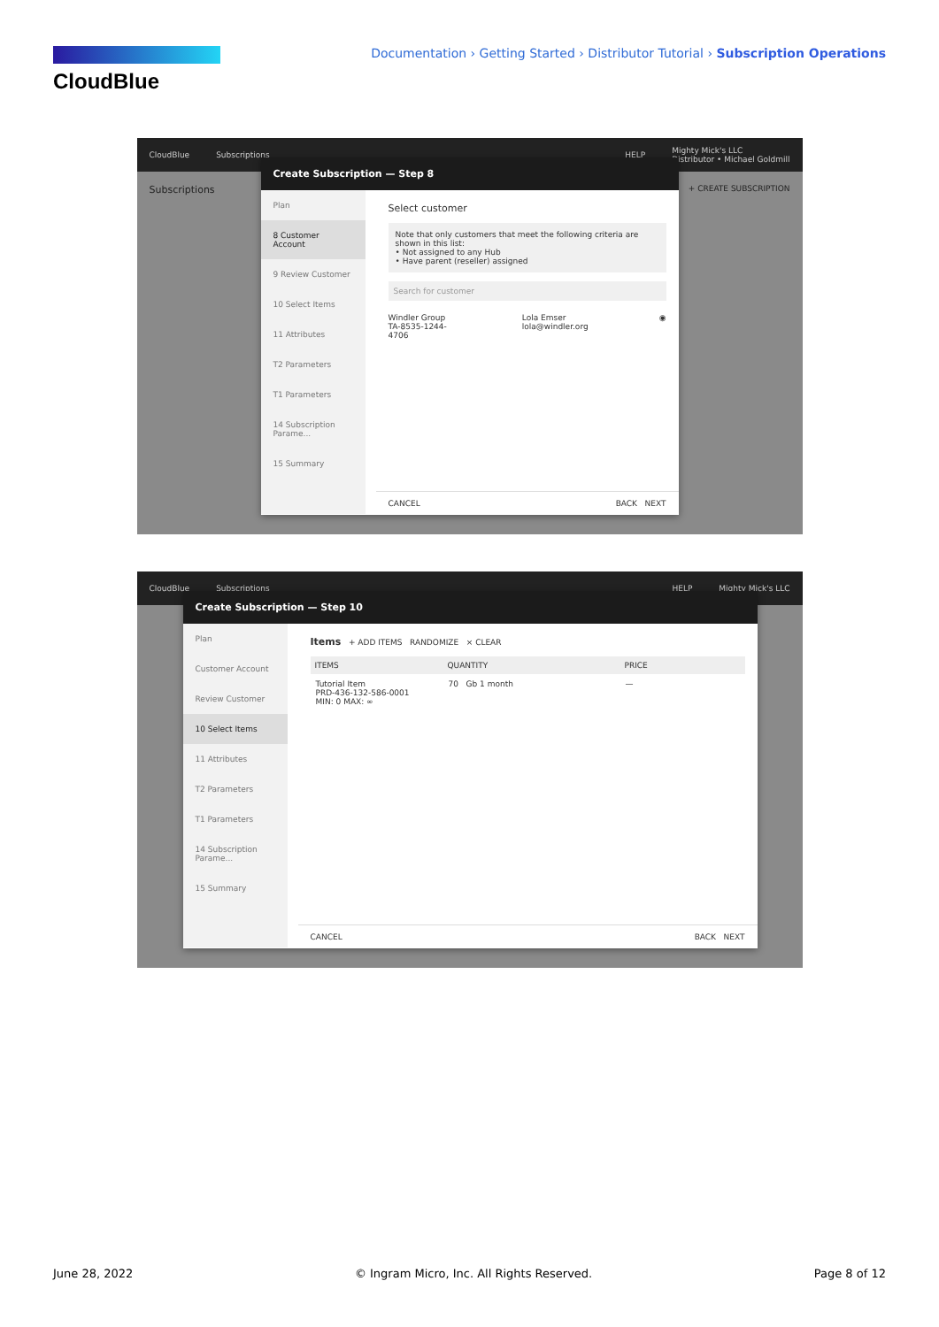CloudBlue
Documentation › Getting Started › Distributor Tutorial › Subscription Operations
CloudBlue Subscriptions HELP Mighty Mick's LLC
Distributor • Michael Goldmill
Subscriptions + CREATE SUBSCRIPTION
Create Subscription — Step 8
Plan
8 Customer Account
9 Review Customer
10 Select Items
11 Attributes
T2 Parameters
T1 Parameters
14 Subscription Parame...
15 Summary
Select customer
Note that only customers that meet the following criteria are shown in this list:
• Not assigned to any Hub
• Have parent (reseller) assigned
Search for customer
Windler Group
TA-8535-1244-4706 Lola Emser
lola@windler.org ◉
CANCEL BACK NEXT
CloudBlue Subscriptions HELP Mighty Mick's LLC
Create Subscription — Step 10
Plan
Customer Account
Review Customer
10 Select Items
11 Attributes
T2 Parameters
T1 Parameters
14 Subscription Parame...
15 Summary
Items + ADD ITEMS RANDOMIZE × CLEAR
ITEMS QUANTITY PRICE
Tutorial Item
PRD-436-132-586-0001
MIN: 0 MAX: ∞ 70 Gb 1 month —
CANCEL BACK NEXT
June 28, 2022 © Ingram Micro, Inc. All Rights Reserved. Page 8 of 12